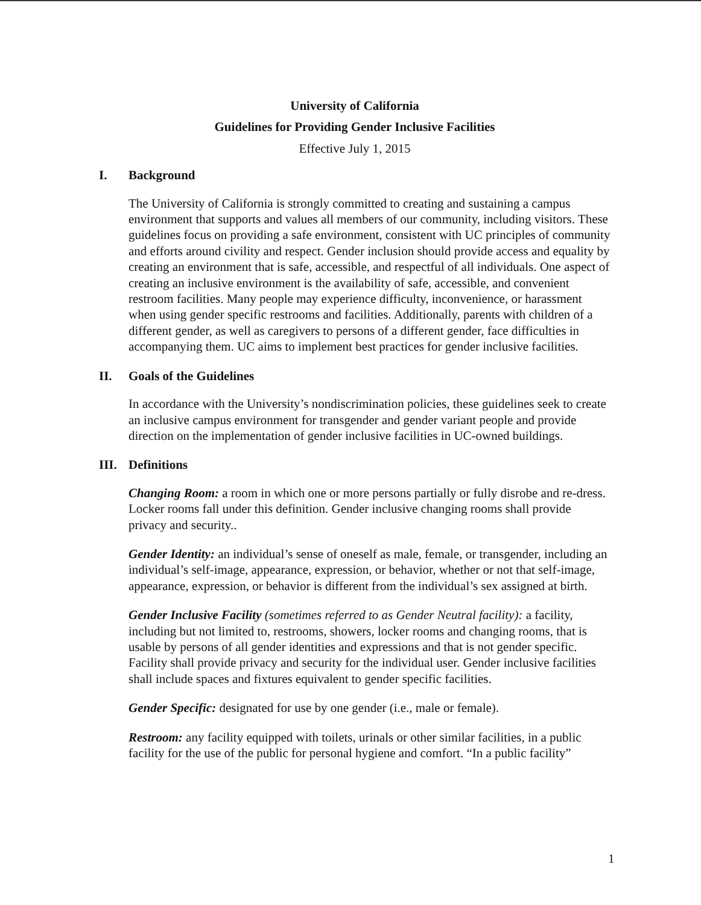University of California
Guidelines for Providing Gender Inclusive Facilities
Effective July 1, 2015
I. Background
The University of California is strongly committed to creating and sustaining a campus environment that supports and values all members of our community, including visitors. These guidelines focus on providing a safe environment, consistent with UC principles of community and efforts around civility and respect. Gender inclusion should provide access and equality by creating an environment that is safe, accessible, and respectful of all individuals. One aspect of creating an inclusive environment is the availability of safe, accessible, and convenient restroom facilities. Many people may experience difficulty, inconvenience, or harassment when using gender specific restrooms and facilities. Additionally, parents with children of a different gender, as well as caregivers to persons of a different gender, face difficulties in accompanying them. UC aims to implement best practices for gender inclusive facilities.
II. Goals of the Guidelines
In accordance with the University’s nondiscrimination policies, these guidelines seek to create an inclusive campus environment for transgender and gender variant people and provide direction on the implementation of gender inclusive facilities in UC-owned buildings.
III. Definitions
Changing Room: a room in which one or more persons partially or fully disrobe and re-dress. Locker rooms fall under this definition. Gender inclusive changing rooms shall provide privacy and security..
Gender Identity: an individual’s sense of oneself as male, female, or transgender, including an individual’s self-image, appearance, expression, or behavior, whether or not that self-image, appearance, expression, or behavior is different from the individual’s sex assigned at birth.
Gender Inclusive Facility (sometimes referred to as Gender Neutral facility): a facility, including but not limited to, restrooms, showers, locker rooms and changing rooms, that is usable by persons of all gender identities and expressions and that is not gender specific. Facility shall provide privacy and security for the individual user. Gender inclusive facilities shall include spaces and fixtures equivalent to gender specific facilities.
Gender Specific: designated for use by one gender (i.e., male or female).
Restroom: any facility equipped with toilets, urinals or other similar facilities, in a public facility for the use of the public for personal hygiene and comfort. “In a public facility”
1